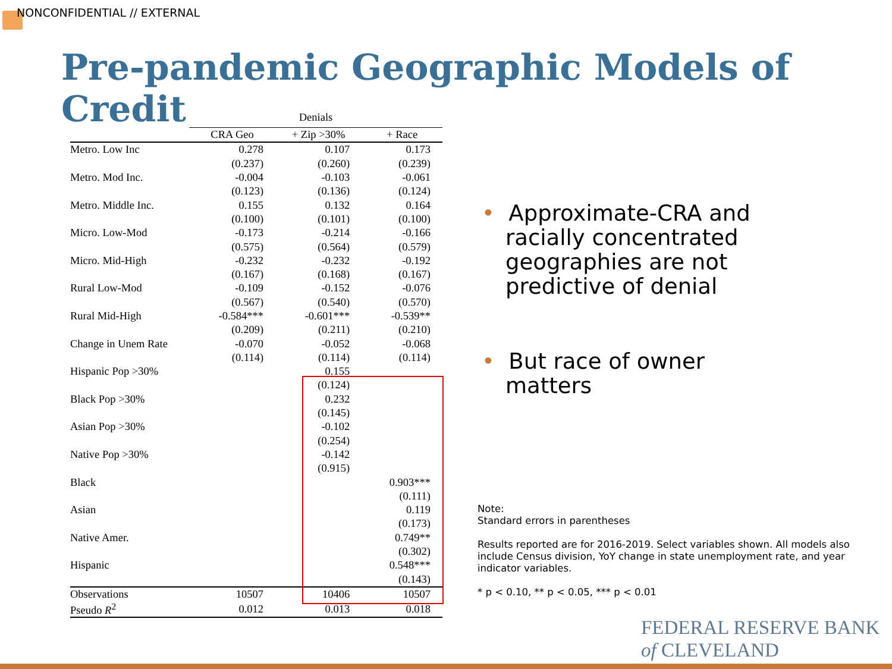NONCONFIDENTIAL // EXTERNAL
Pre-pandemic Geographic Models of Credit
| | Denials | | |
| --- | --- | --- | --- |
| | CRA Geo | + Zip >30% | + Race |
| Metro. Low Inc | 0.278 | 0.107 | 0.173 |
| | (0.237) | (0.260) | (0.239) |
| Metro. Mod Inc. | -0.004 | -0.103 | -0.061 |
| | (0.123) | (0.136) | (0.124) |
| Metro. Middle Inc. | 0.155 | 0.132 | 0.164 |
| | (0.100) | (0.101) | (0.100) |
| Micro. Low-Mod | -0.173 | -0.214 | -0.166 |
| | (0.575) | (0.564) | (0.579) |
| Micro. Mid-High | -0.232 | -0.232 | -0.192 |
| | (0.167) | (0.168) | (0.167) |
| Rural Low-Mod | -0.109 | -0.152 | -0.076 |
| | (0.567) | (0.540) | (0.570) |
| Rural Mid-High | -0.584*** | -0.601*** | -0.539** |
| | (0.209) | (0.211) | (0.210) |
| Change in Unem Rate | -0.070 | -0.052 | -0.068 |
| | (0.114) | (0.114) | (0.114) |
| Hispanic Pop >30% | | 0.155 | |
| | | (0.124) | |
| Black Pop >30% | | 0.232 | |
| | | (0.145) | |
| Asian Pop >30% | | -0.102 | |
| | | (0.254) | |
| Native Pop >30% | | -0.142 | |
| | | (0.915) | |
| Black | | | 0.903*** |
| | | | (0.111) |
| Asian | | | 0.119 |
| | | | (0.173) |
| Native Amer. | | | 0.749** |
| | | | (0.302) |
| Hispanic | | | 0.548*** |
| | | | (0.143) |
| Observations | 10507 | 10406 | 10507 |
| Pseudo R<sup>2</sup> | 0.012 | 0.013 | 0.018 |
• Approximate-CRA and racially concentrated geographies are not predictive of denial
• But race of owner matters
Note:
Standard errors in parentheses
Results reported are for 2016-2019. Select variables shown. All models also include Census division, YoY change in state unemployment rate, and year indicator variables.
* p < 0.10, ** p < 0.05, *** p < 0.01
FEDERAL RESERVE BANK
of CLEVELAND